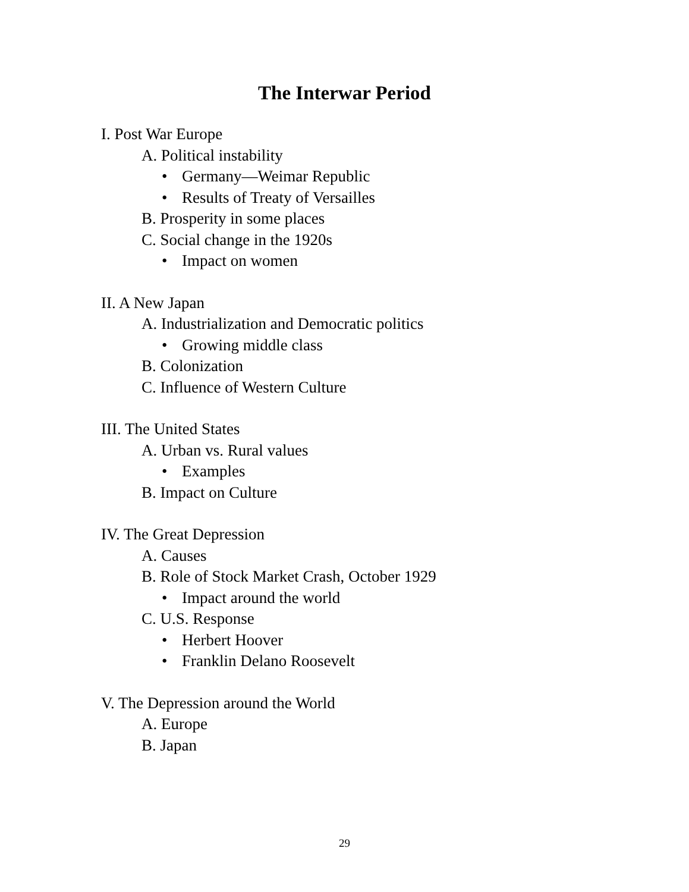The Interwar Period
I. Post War Europe
A. Political instability
• Germany—Weimar Republic
• Results of Treaty of Versailles
B. Prosperity in some places
C. Social change in the 1920s
• Impact on women
II. A New Japan
A. Industrialization and Democratic politics
• Growing middle class
B. Colonization
C. Influence of Western Culture
III. The United States
A. Urban vs. Rural values
• Examples
B. Impact on Culture
IV. The Great Depression
A. Causes
B. Role of Stock Market Crash, October 1929
• Impact around the world
C. U.S. Response
• Herbert Hoover
• Franklin Delano Roosevelt
V. The Depression around the World
A. Europe
B. Japan
29